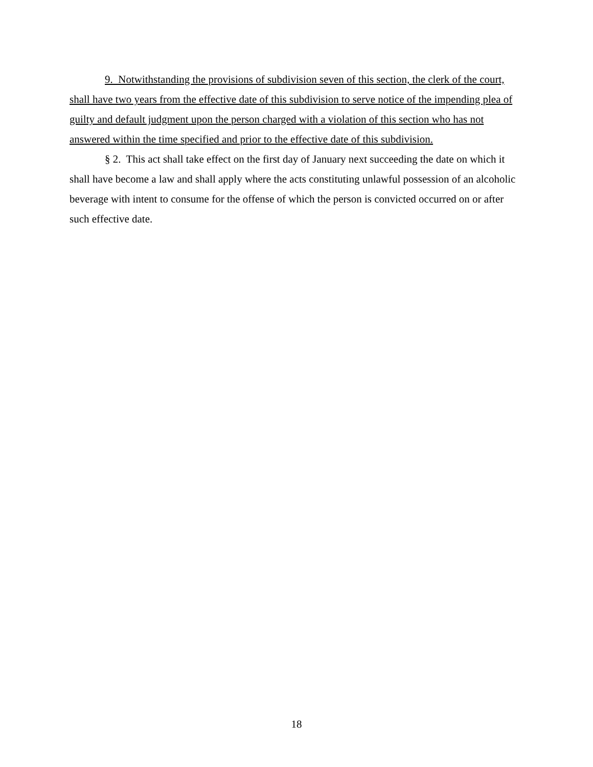9. Notwithstanding the provisions of subdivision seven of this section, the clerk of the court, shall have two years from the effective date of this subdivision to serve notice of the impending plea of guilty and default judgment upon the person charged with a violation of this section who has not answered within the time specified and prior to the effective date of this subdivision.
§ 2. This act shall take effect on the first day of January next succeeding the date on which it shall have become a law and shall apply where the acts constituting unlawful possession of an alcoholic beverage with intent to consume for the offense of which the person is convicted occurred on or after such effective date.
18